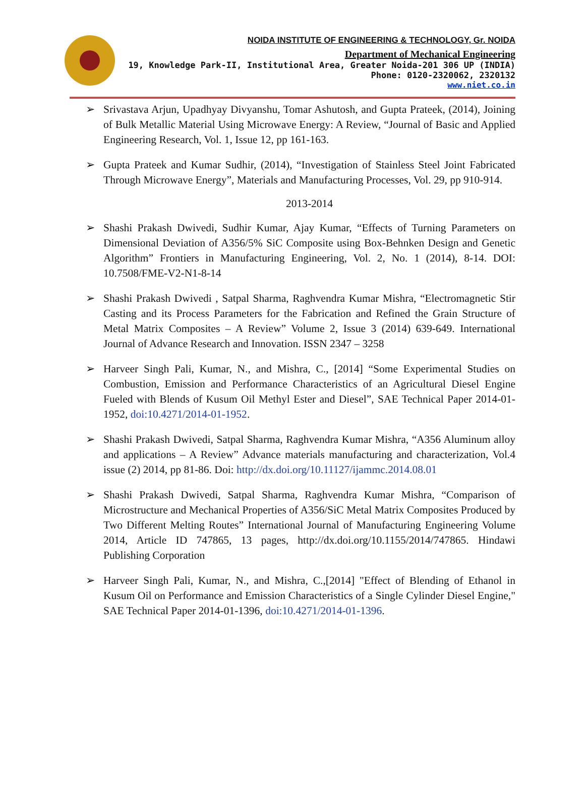NOIDA INSTITUTE OF ENGINEERING & TECHNOLOGY, Gr. NOIDA
Department of Mechanical Engineering
19, Knowledge Park-II, Institutional Area, Greater Noida-201 306 UP (INDIA)
Phone: 0120-2320062, 2320132
www.niet.co.in
➢ Srivastava Arjun, Upadhyay Divyanshu, Tomar Ashutosh, and Gupta Prateek, (2014), Joining of Bulk Metallic Material Using Microwave Energy: A Review, “Journal of Basic and Applied Engineering Research, Vol. 1, Issue 12, pp 161-163.
➢ Gupta Prateek and Kumar Sudhir, (2014), “Investigation of Stainless Steel Joint Fabricated Through Microwave Energy”, Materials and Manufacturing Processes, Vol. 29, pp 910-914.
2013-2014
➢ Shashi Prakash Dwivedi, Sudhir Kumar, Ajay Kumar, “Effects of Turning Parameters on Dimensional Deviation of A356/5% SiC Composite using Box-Behnken Design and Genetic Algorithm” Frontiers in Manufacturing Engineering, Vol. 2, No. 1 (2014), 8-14. DOI: 10.7508/FME-V2-N1-8-14
➢ Shashi Prakash Dwivedi , Satpal Sharma, Raghvendra Kumar Mishra, “Electromagnetic Stir Casting and its Process Parameters for the Fabrication and Refined the Grain Structure of Metal Matrix Composites – A Review” Volume 2, Issue 3 (2014) 639-649. International Journal of Advance Research and Innovation. ISSN 2347 – 3258
➢ Harveer Singh Pali, Kumar, N., and Mishra, C., [2014] “Some Experimental Studies on Combustion, Emission and Performance Characteristics of an Agricultural Diesel Engine Fueled with Blends of Kusum Oil Methyl Ester and Diesel”, SAE Technical Paper 2014-01-1952, doi:10.4271/2014-01-1952.
➢ Shashi Prakash Dwivedi, Satpal Sharma, Raghvendra Kumar Mishra, “A356 Aluminum alloy and applications – A Review” Advance materials manufacturing and characterization, Vol.4 issue (2) 2014, pp 81-86. Doi: http://dx.doi.org/10.11127/ijammc.2014.08.01
➢ Shashi Prakash Dwivedi, Satpal Sharma, Raghvendra Kumar Mishra, “Comparison of Microstructure and Mechanical Properties of A356/SiC Metal Matrix Composites Produced by Two Different Melting Routes” International Journal of Manufacturing Engineering Volume 2014, Article ID 747865, 13 pages, http://dx.doi.org/10.1155/2014/747865. Hindawi Publishing Corporation
➢ Harveer Singh Pali, Kumar, N., and Mishra, C.,[2014] "Effect of Blending of Ethanol in Kusum Oil on Performance and Emission Characteristics of a Single Cylinder Diesel Engine," SAE Technical Paper 2014-01-1396, doi:10.4271/2014-01-1396.